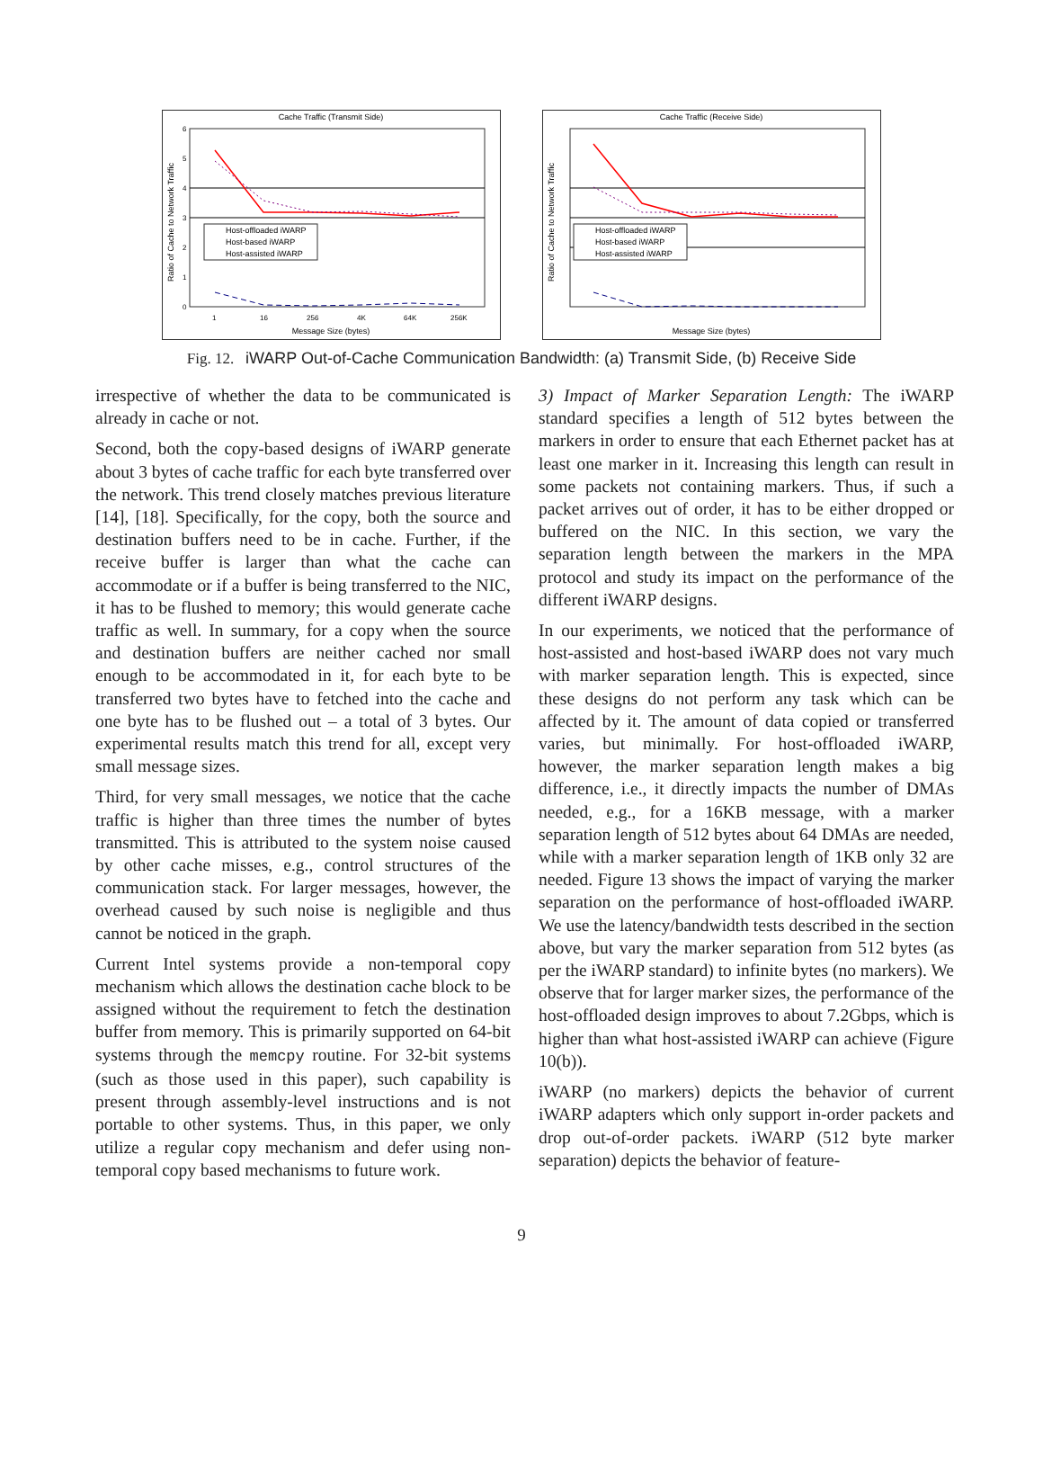Cache Traffic (Transmit Side)
6
5
4
3
2
1
0
1
16
256
4K
64K
256K
Message Size (bytes)
Ratio of Cache to Network Traffic
Host-offloaded iWARP
Host-based iWARP
Host-assisted iWARP
Cache Traffic (Receive Side)
Message Size (bytes)
Ratio of Cache to Network Traffic
Host-offloaded iWARP
Host-based iWARP
Host-assisted iWARP
Fig. 12. iWARP Out-of-Cache Communication Bandwidth: (a) Transmit Side, (b) Receive Side
irrespective of whether the data to be communicated is already in cache or not.
Second, both the copy-based designs of iWARP generate about 3 bytes of cache traffic for each byte transferred over the network. This trend closely matches previous literature [14], [18]. Specifically, for the copy, both the source and destination buffers need to be in cache. Further, if the receive buffer is larger than what the cache can accommodate or if a buffer is being transferred to the NIC, it has to be flushed to memory; this would generate cache traffic as well. In summary, for a copy when the source and destination buffers are neither cached nor small enough to be accommodated in it, for each byte to be transferred two bytes have to fetched into the cache and one byte has to be flushed out – a total of 3 bytes. Our experimental results match this trend for all, except very small message sizes.
Third, for very small messages, we notice that the cache traffic is higher than three times the number of bytes transmitted. This is attributed to the system noise caused by other cache misses, e.g., control structures of the communication stack. For larger messages, however, the overhead caused by such noise is negligible and thus cannot be noticed in the graph.
Current Intel systems provide a non-temporal copy mechanism which allows the destination cache block to be assigned without the requirement to fetch the destination buffer from memory. This is primarily supported on 64-bit systems through the memcpy routine. For 32-bit systems (such as those used in this paper), such capability is present through assembly-level instructions and is not portable to other systems. Thus, in this paper, we only utilize a regular copy mechanism and defer using non-temporal copy based mechanisms to future work.
3) Impact of Marker Separation Length: The iWARP standard specifies a length of 512 bytes between the markers in order to ensure that each Ethernet packet has at least one marker in it. Increasing this length can result in some packets not containing markers. Thus, if such a packet arrives out of order, it has to be either dropped or buffered on the NIC. In this section, we vary the separation length between the markers in the MPA protocol and study its impact on the performance of the different iWARP designs.
In our experiments, we noticed that the performance of host-assisted and host-based iWARP does not vary much with marker separation length. This is expected, since these designs do not perform any task which can be affected by it. The amount of data copied or transferred varies, but minimally. For host-offloaded iWARP, however, the marker separation length makes a big difference, i.e., it directly impacts the number of DMAs needed, e.g., for a 16KB message, with a marker separation length of 512 bytes about 64 DMAs are needed, while with a marker separation length of 1KB only 32 are needed. Figure 13 shows the impact of varying the marker separation on the performance of host-offloaded iWARP. We use the latency/bandwidth tests described in the section above, but vary the marker separation from 512 bytes (as per the iWARP standard) to infinite bytes (no markers). We observe that for larger marker sizes, the performance of the host-offloaded design improves to about 7.2Gbps, which is higher than what host-assisted iWARP can achieve (Figure 10(b)).
iWARP (no markers) depicts the behavior of current iWARP adapters which only support in-order packets and drop out-of-order packets. iWARP (512 byte marker separation) depicts the behavior of feature-
9